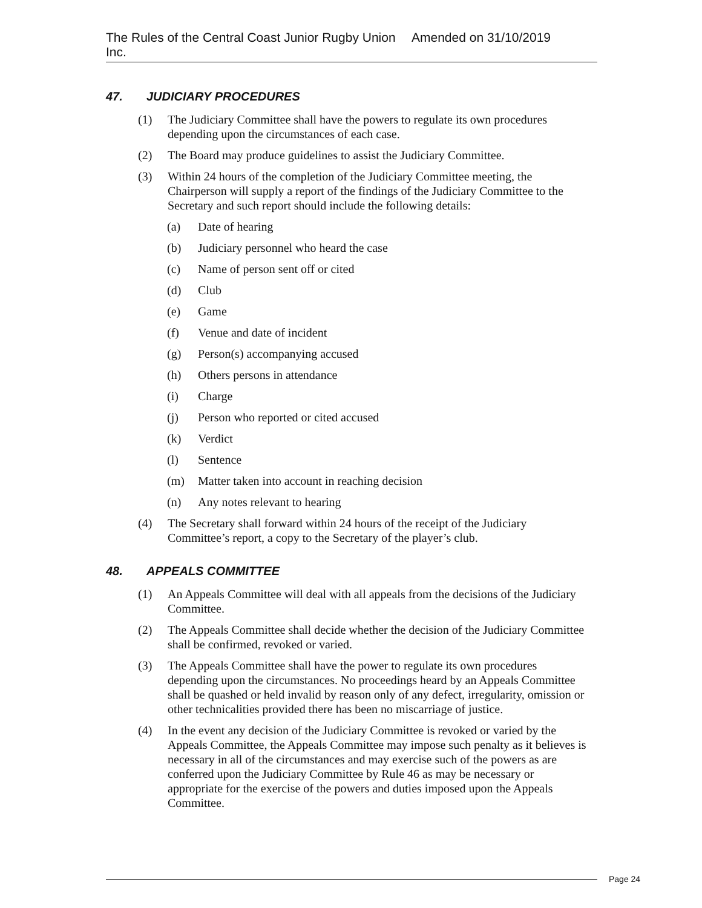The Rules of the Central Coast Junior Rugby Union Inc. Amended on 31/10/2019
47. JUDICIARY PROCEDURES
(1) The Judiciary Committee shall have the powers to regulate its own procedures depending upon the circumstances of each case.
(2) The Board may produce guidelines to assist the Judiciary Committee.
(3) Within 24 hours of the completion of the Judiciary Committee meeting, the Chairperson will supply a report of the findings of the Judiciary Committee to the Secretary and such report should include the following details:
(a) Date of hearing
(b) Judiciary personnel who heard the case
(c) Name of person sent off or cited
(d) Club
(e) Game
(f) Venue and date of incident
(g) Person(s) accompanying accused
(h) Others persons in attendance
(i) Charge
(j) Person who reported or cited accused
(k) Verdict
(l) Sentence
(m) Matter taken into account in reaching decision
(n) Any notes relevant to hearing
(4) The Secretary shall forward within 24 hours of the receipt of the Judiciary Committee’s report, a copy to the Secretary of the player’s club.
48. APPEALS COMMITTEE
(1) An Appeals Committee will deal with all appeals from the decisions of the Judiciary Committee.
(2) The Appeals Committee shall decide whether the decision of the Judiciary Committee shall be confirmed, revoked or varied.
(3) The Appeals Committee shall have the power to regulate its own procedures depending upon the circumstances. No proceedings heard by an Appeals Committee shall be quashed or held invalid by reason only of any defect, irregularity, omission or other technicalities provided there has been no miscarriage of justice.
(4) In the event any decision of the Judiciary Committee is revoked or varied by the Appeals Committee, the Appeals Committee may impose such penalty as it believes is necessary in all of the circumstances and may exercise such of the powers as are conferred upon the Judiciary Committee by Rule 46 as may be necessary or appropriate for the exercise of the powers and duties imposed upon the Appeals Committee.
Page 24